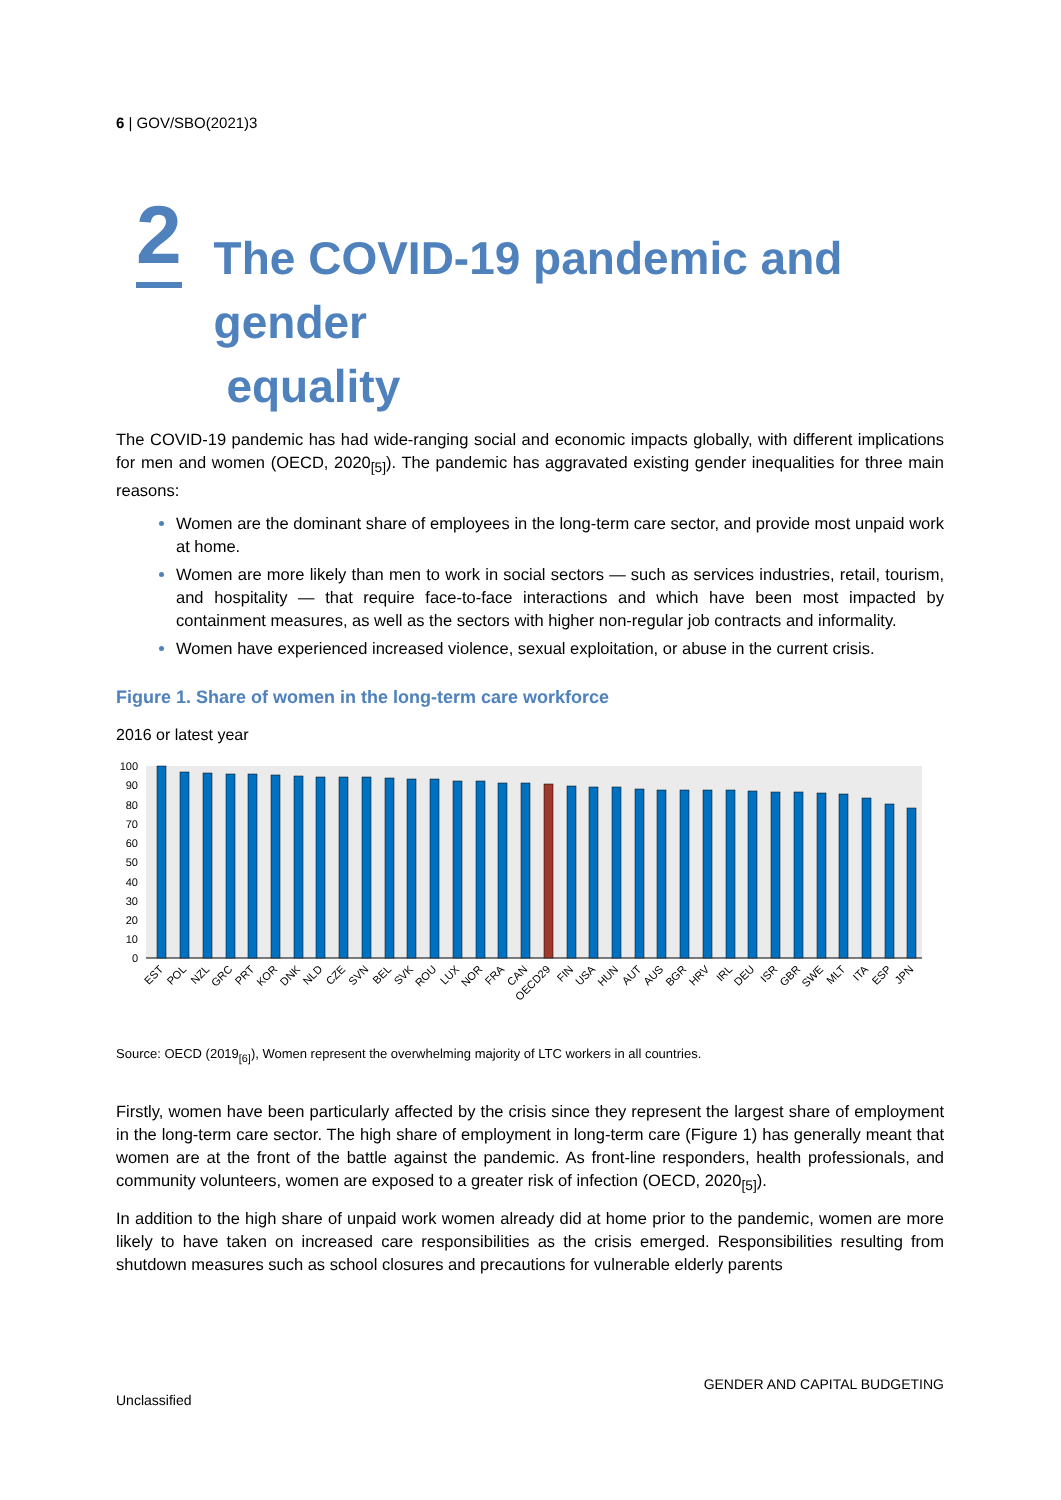6 | GOV/SBO(2021)3
2
The COVID-19 pandemic and gender
equality
The COVID-19 pandemic has had wide-ranging social and economic impacts globally, with different implications for men and women (OECD, 2020<sub>[5]</sub>). The pandemic has aggravated existing gender inequalities for three main reasons:
Women are the dominant share of employees in the long-term care sector, and provide most unpaid work at home.
Women are more likely than men to work in social sectors — such as services industries, retail, tourism, and hospitality — that require face-to-face interactions and which have been most impacted by containment measures, as well as the sectors with higher non-regular job contracts and informality.
Women have experienced increased violence, sexual exploitation, or abuse in the current crisis.
Figure 1. Share of women in the long-term care workforce
2016 or latest year
0
10
20
30
40
50
60
70
80
90
100
EST
POL
NZL
GRC
PRT
KOR
DNK
NLD
CZE
SVN
BEL
SVK
ROU
LUX
NOR
FRA
CAN
OECD29
FIN
USA
HUN
AUT
AUS
BGR
HRV
IRL
DEU
ISR
GBR
SWE
MLT
ITA
ESP
JPN
Source: OECD (2019<sub>[6]</sub>), Women represent the overwhelming majority of LTC workers in all countries.
Firstly, women have been particularly affected by the crisis since they represent the largest share of employment in the long-term care sector. The high share of employment in long-term care (Figure 1) has generally meant that women are at the front of the battle against the pandemic. As front-line responders, health professionals, and community volunteers, women are exposed to a greater risk of infection (OECD, 2020<sub>[5]</sub>).
In addition to the high share of unpaid work women already did at home prior to the pandemic, women are more likely to have taken on increased care responsibilities as the crisis emerged. Responsibilities resulting from shutdown measures such as school closures and precautions for vulnerable elderly parents
GENDER AND CAPITAL BUDGETING
Unclassified